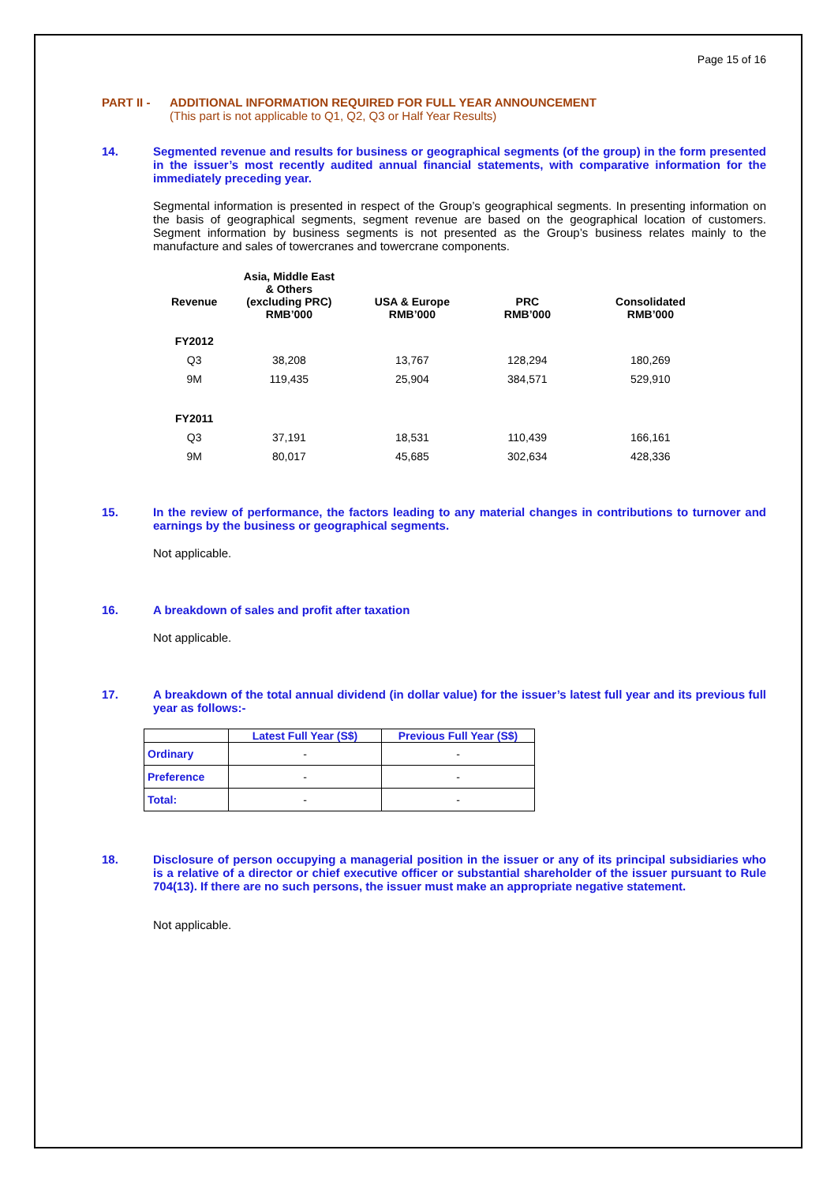Page 15 of 16
PART II - ADDITIONAL INFORMATION REQUIRED FOR FULL YEAR ANNOUNCEMENT
(This part is not applicable to Q1, Q2, Q3 or Half Year Results)
14. Segmented revenue and results for business or geographical segments (of the group) in the form presented in the issuer’s most recently audited annual financial statements, with comparative information for the immediately preceding year.
Segmental information is presented in respect of the Group’s geographical segments. In presenting information on the basis of geographical segments, segment revenue are based on the geographical location of customers. Segment information by business segments is not presented as the Group’s business relates mainly to the manufacture and sales of towercranes and towercrane components.
| Revenue | Asia, Middle East & Others (excluding PRC) RMB’000 | USA & Europe RMB’000 | PRC RMB’000 | Consolidated RMB’000 |
| --- | --- | --- | --- | --- |
| FY2012 | | | | |
| Q3 | 38,208 | 13,767 | 128,294 | 180,269 |
| 9M | 119,435 | 25,904 | 384,571 | 529,910 |
| FY2011 | | | | |
| Q3 | 37,191 | 18,531 | 110,439 | 166,161 |
| 9M | 80,017 | 45,685 | 302,634 | 428,336 |
15. In the review of performance, the factors leading to any material changes in contributions to turnover and earnings by the business or geographical segments.
Not applicable.
16. A breakdown of sales and profit after taxation
Not applicable.
17. A breakdown of the total annual dividend (in dollar value) for the issuer’s latest full year and its previous full year as follows:-
| | Latest Full Year (S$) | Previous Full Year (S$) |
| --- | --- | --- |
| Ordinary | - | - |
| Preference | - | - |
| Total: | - | - |
18. Disclosure of person occupying a managerial position in the issuer or any of its principal subsidiaries who is a relative of a director or chief executive officer or substantial shareholder of the issuer pursuant to Rule 704(13). If there are no such persons, the issuer must make an appropriate negative statement.
Not applicable.